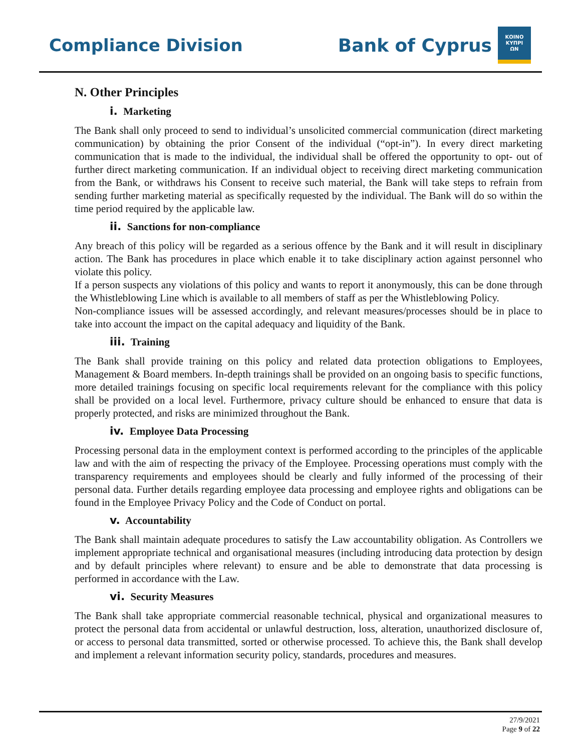Compliance Division
Bank of Cyprus
ΚΟΙΝΟ
ΚΥΠΡΙ
ΩΝ
N. Other Principles
i. Marketing
The Bank shall only proceed to send to individual’s unsolicited commercial communication (direct marketing communication) by obtaining the prior Consent of the individual (“opt-in”). In every direct marketing communication that is made to the individual, the individual shall be offered the opportunity to opt- out of further direct marketing communication. If an individual object to receiving direct marketing communication from the Bank, or withdraws his Consent to receive such material, the Bank will take steps to refrain from sending further marketing material as specifically requested by the individual. The Bank will do so within the time period required by the applicable law.
ii. Sanctions for non-compliance
Any breach of this policy will be regarded as a serious offence by the Bank and it will result in disciplinary action. The Bank has procedures in place which enable it to take disciplinary action against personnel who violate this policy.
If a person suspects any violations of this policy and wants to report it anonymously, this can be done through the Whistleblowing Line which is available to all members of staff as per the Whistleblowing Policy.
Non-compliance issues will be assessed accordingly, and relevant measures/processes should be in place to take into account the impact on the capital adequacy and liquidity of the Bank.
iii. Training
The Bank shall provide training on this policy and related data protection obligations to Employees, Management & Board members. In-depth trainings shall be provided on an ongoing basis to specific functions, more detailed trainings focusing on specific local requirements relevant for the compliance with this policy shall be provided on a local level. Furthermore, privacy culture should be enhanced to ensure that data is properly protected, and risks are minimized throughout the Bank.
iv. Employee Data Processing
Processing personal data in the employment context is performed according to the principles of the applicable law and with the aim of respecting the privacy of the Employee. Processing operations must comply with the transparency requirements and employees should be clearly and fully informed of the processing of their personal data. Further details regarding employee data processing and employee rights and obligations can be found in the Employee Privacy Policy and the Code of Conduct on portal.
v. Accountability
The Bank shall maintain adequate procedures to satisfy the Law accountability obligation. As Controllers we implement appropriate technical and organisational measures (including introducing data protection by design and by default principles where relevant) to ensure and be able to demonstrate that data processing is performed in accordance with the Law.
vi. Security Measures
The Bank shall take appropriate commercial reasonable technical, physical and organizational measures to protect the personal data from accidental or unlawful destruction, loss, alteration, unauthorized disclosure of, or access to personal data transmitted, sorted or otherwise processed. To achieve this, the Bank shall develop and implement a relevant information security policy, standards, procedures and measures.
27/9/2021
Page 9 of 22